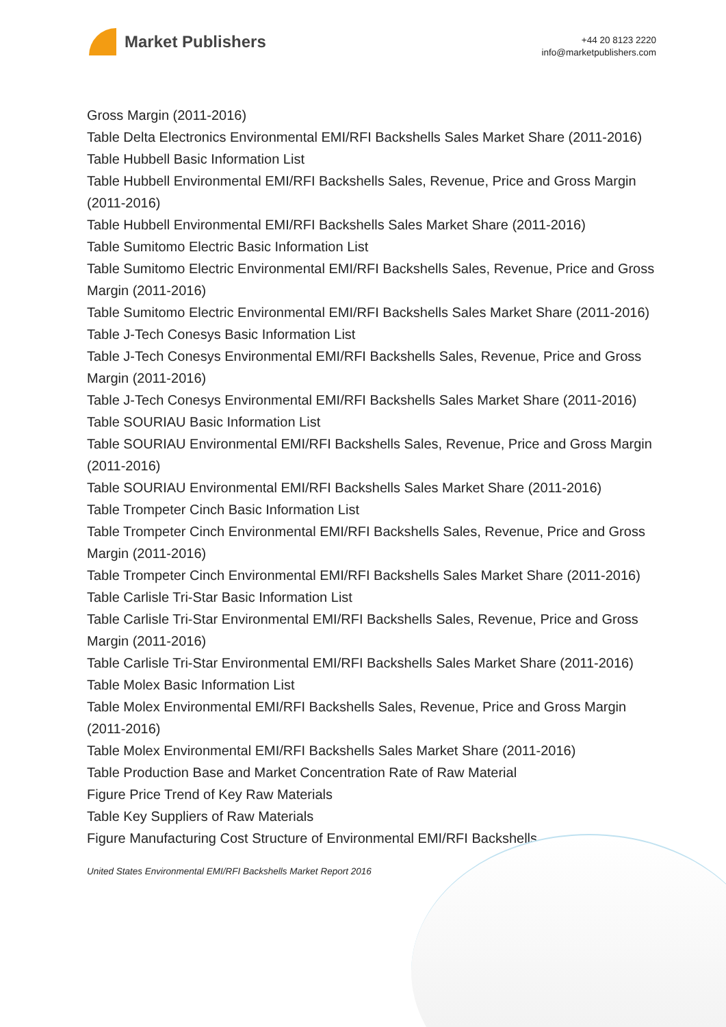Market Publishers
+44 20 8123 2220
info@marketpublishers.com
Gross Margin (2011-2016)
Table Delta Electronics Environmental EMI/RFI Backshells Sales Market Share (2011-2016)
Table Hubbell Basic Information List
Table Hubbell Environmental EMI/RFI Backshells Sales, Revenue, Price and Gross Margin (2011-2016)
Table Hubbell Environmental EMI/RFI Backshells Sales Market Share (2011-2016)
Table Sumitomo Electric Basic Information List
Table Sumitomo Electric Environmental EMI/RFI Backshells Sales, Revenue, Price and Gross Margin (2011-2016)
Table Sumitomo Electric Environmental EMI/RFI Backshells Sales Market Share (2011-2016)
Table J-Tech Conesys Basic Information List
Table J-Tech Conesys Environmental EMI/RFI Backshells Sales, Revenue, Price and Gross Margin (2011-2016)
Table J-Tech Conesys Environmental EMI/RFI Backshells Sales Market Share (2011-2016)
Table SOURIAU Basic Information List
Table SOURIAU Environmental EMI/RFI Backshells Sales, Revenue, Price and Gross Margin (2011-2016)
Table SOURIAU Environmental EMI/RFI Backshells Sales Market Share (2011-2016)
Table Trompeter Cinch Basic Information List
Table Trompeter Cinch Environmental EMI/RFI Backshells Sales, Revenue, Price and Gross Margin (2011-2016)
Table Trompeter Cinch Environmental EMI/RFI Backshells Sales Market Share (2011-2016)
Table Carlisle Tri-Star Basic Information List
Table Carlisle Tri-Star Environmental EMI/RFI Backshells Sales, Revenue, Price and Gross Margin (2011-2016)
Table Carlisle Tri-Star Environmental EMI/RFI Backshells Sales Market Share (2011-2016)
Table Molex Basic Information List
Table Molex Environmental EMI/RFI Backshells Sales, Revenue, Price and Gross Margin (2011-2016)
Table Molex Environmental EMI/RFI Backshells Sales Market Share (2011-2016)
Table Production Base and Market Concentration Rate of Raw Material
Figure Price Trend of Key Raw Materials
Table Key Suppliers of Raw Materials
Figure Manufacturing Cost Structure of Environmental EMI/RFI Backshells
United States Environmental EMI/RFI Backshells Market Report 2016